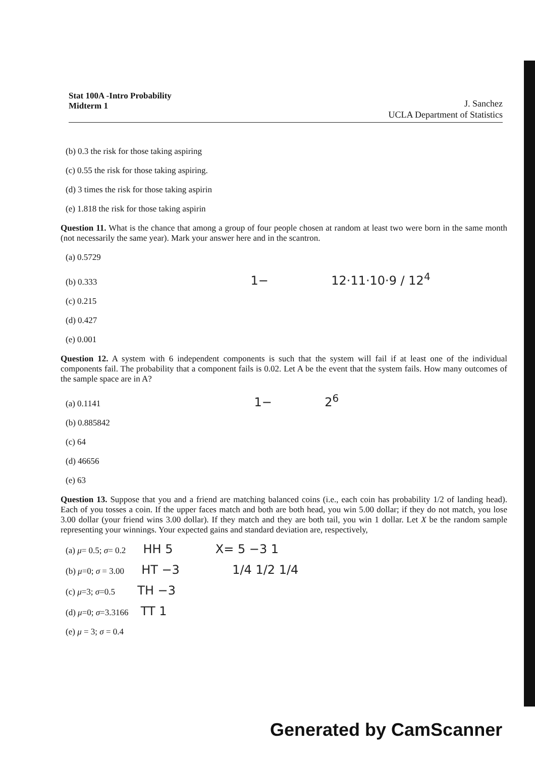Stat 100A -Intro Probability
Midterm 1
J. Sanchez
UCLA Department of Statistics
(b) 0.3 the risk for those taking aspiring
(c) 0.55 the risk for those taking aspiring.
(d) 3 times the risk for those taking aspirin
(e) 1.818 the risk for those taking aspirin
Question 11. What is the chance that among a group of four people chosen at random at least two were born in the same month (not necessarily the same year). Mark your answer here and in the scantron.
(a) 0.5729
(b) 0.333 1− 12·11·10·9 / 12<sup>4</sup>
(c) 0.215
(d) 0.427
(e) 0.001
Question 12. A system with 6 independent components is such that the system will fail if at least one of the individual components fail. The probability that a component fails is 0.02. Let A be the event that the system fails. How many outcomes of the sample space are in A?
(a) 0.1141 1− 2<sup>6</sup>
(b) 0.885842
(c) 64
(d) 46656
(e) 63
Question 13. Suppose that you and a friend are matching balanced coins (i.e., each coin has probability 1/2 of landing head). Each of you tosses a coin. If the upper faces match and both are both head, you win 5.00 dollar; if they do not match, you lose 3.00 dollar (your friend wins 3.00 dollar). If they match and they are both tail, you win 1 dollar. Let X be the random sample representing your winnings. Your expected gains and standard deviation are, respectively,
(a) μ= 0.5; σ= 0.2 HH 5 X= 5 −3 1
(b) μ=0; σ = 3.00 HT −3 1/4 1/2 1/4
(c) μ=3; σ=0.5 TH −3
(d) μ=0; σ=3.3166 TT 1
(e) μ = 3; σ = 0.4
Generated by CamScanner